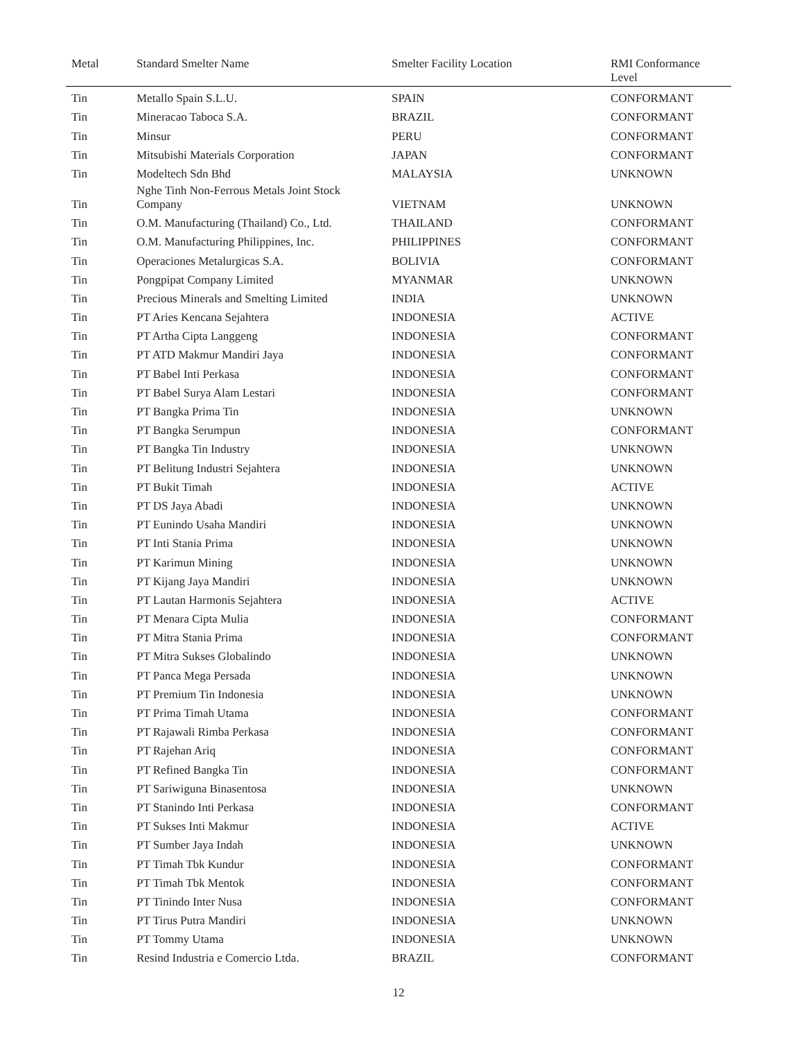| Metal | Standard Smelter Name | Smelter Facility Location | RMI Conformance Level |
| --- | --- | --- | --- |
| Tin | Metallo Spain S.L.U. | SPAIN | CONFORMANT |
| Tin | Mineracao Taboca S.A. | BRAZIL | CONFORMANT |
| Tin | Minsur | PERU | CONFORMANT |
| Tin | Mitsubishi Materials Corporation | JAPAN | CONFORMANT |
| Tin | Modeltech Sdn Bhd | MALAYSIA | UNKNOWN |
| Tin | Nghe Tinh Non-Ferrous Metals Joint Stock Company | VIETNAM | UNKNOWN |
| Tin | O.M. Manufacturing (Thailand) Co., Ltd. | THAILAND | CONFORMANT |
| Tin | O.M. Manufacturing Philippines, Inc. | PHILIPPINES | CONFORMANT |
| Tin | Operaciones Metalurgicas S.A. | BOLIVIA | CONFORMANT |
| Tin | Pongpipat Company Limited | MYANMAR | UNKNOWN |
| Tin | Precious Minerals and Smelting Limited | INDIA | UNKNOWN |
| Tin | PT Aries Kencana Sejahtera | INDONESIA | ACTIVE |
| Tin | PT Artha Cipta Langgeng | INDONESIA | CONFORMANT |
| Tin | PT ATD Makmur Mandiri Jaya | INDONESIA | CONFORMANT |
| Tin | PT Babel Inti Perkasa | INDONESIA | CONFORMANT |
| Tin | PT Babel Surya Alam Lestari | INDONESIA | CONFORMANT |
| Tin | PT Bangka Prima Tin | INDONESIA | UNKNOWN |
| Tin | PT Bangka Serumpun | INDONESIA | CONFORMANT |
| Tin | PT Bangka Tin Industry | INDONESIA | UNKNOWN |
| Tin | PT Belitung Industri Sejahtera | INDONESIA | UNKNOWN |
| Tin | PT Bukit Timah | INDONESIA | ACTIVE |
| Tin | PT DS Jaya Abadi | INDONESIA | UNKNOWN |
| Tin | PT Eunindo Usaha Mandiri | INDONESIA | UNKNOWN |
| Tin | PT Inti Stania Prima | INDONESIA | UNKNOWN |
| Tin | PT Karimun Mining | INDONESIA | UNKNOWN |
| Tin | PT Kijang Jaya Mandiri | INDONESIA | UNKNOWN |
| Tin | PT Lautan Harmonis Sejahtera | INDONESIA | ACTIVE |
| Tin | PT Menara Cipta Mulia | INDONESIA | CONFORMANT |
| Tin | PT Mitra Stania Prima | INDONESIA | CONFORMANT |
| Tin | PT Mitra Sukses Globalindo | INDONESIA | UNKNOWN |
| Tin | PT Panca Mega Persada | INDONESIA | UNKNOWN |
| Tin | PT Premium Tin Indonesia | INDONESIA | UNKNOWN |
| Tin | PT Prima Timah Utama | INDONESIA | CONFORMANT |
| Tin | PT Rajawali Rimba Perkasa | INDONESIA | CONFORMANT |
| Tin | PT Rajehan Ariq | INDONESIA | CONFORMANT |
| Tin | PT Refined Bangka Tin | INDONESIA | CONFORMANT |
| Tin | PT Sariwiguna Binasentosa | INDONESIA | UNKNOWN |
| Tin | PT Stanindo Inti Perkasa | INDONESIA | CONFORMANT |
| Tin | PT Sukses Inti Makmur | INDONESIA | ACTIVE |
| Tin | PT Sumber Jaya Indah | INDONESIA | UNKNOWN |
| Tin | PT Timah Tbk Kundur | INDONESIA | CONFORMANT |
| Tin | PT Timah Tbk Mentok | INDONESIA | CONFORMANT |
| Tin | PT Tinindo Inter Nusa | INDONESIA | CONFORMANT |
| Tin | PT Tirus Putra Mandiri | INDONESIA | UNKNOWN |
| Tin | PT Tommy Utama | INDONESIA | UNKNOWN |
| Tin | Resind Industria e Comercio Ltda. | BRAZIL | CONFORMANT |
12